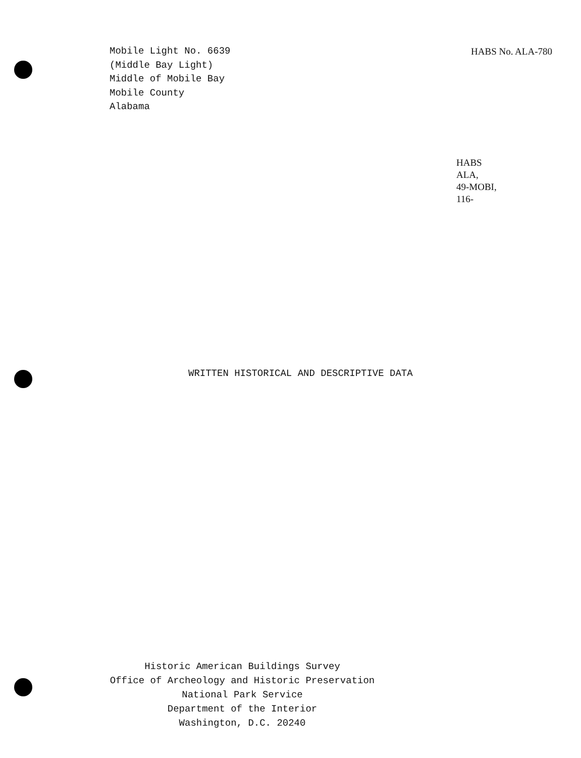Mobile Light No. 6639
(Middle Bay Light)
Middle of Mobile Bay
Mobile County
Alabama
HABS No. ALA-780
HABS
ALA,
49-MOBI,
116-
WRITTEN HISTORICAL AND DESCRIPTIVE DATA
Historic American Buildings Survey
Office of Archeology and Historic Preservation
National Park Service
Department of the Interior
Washington, D.C. 20240